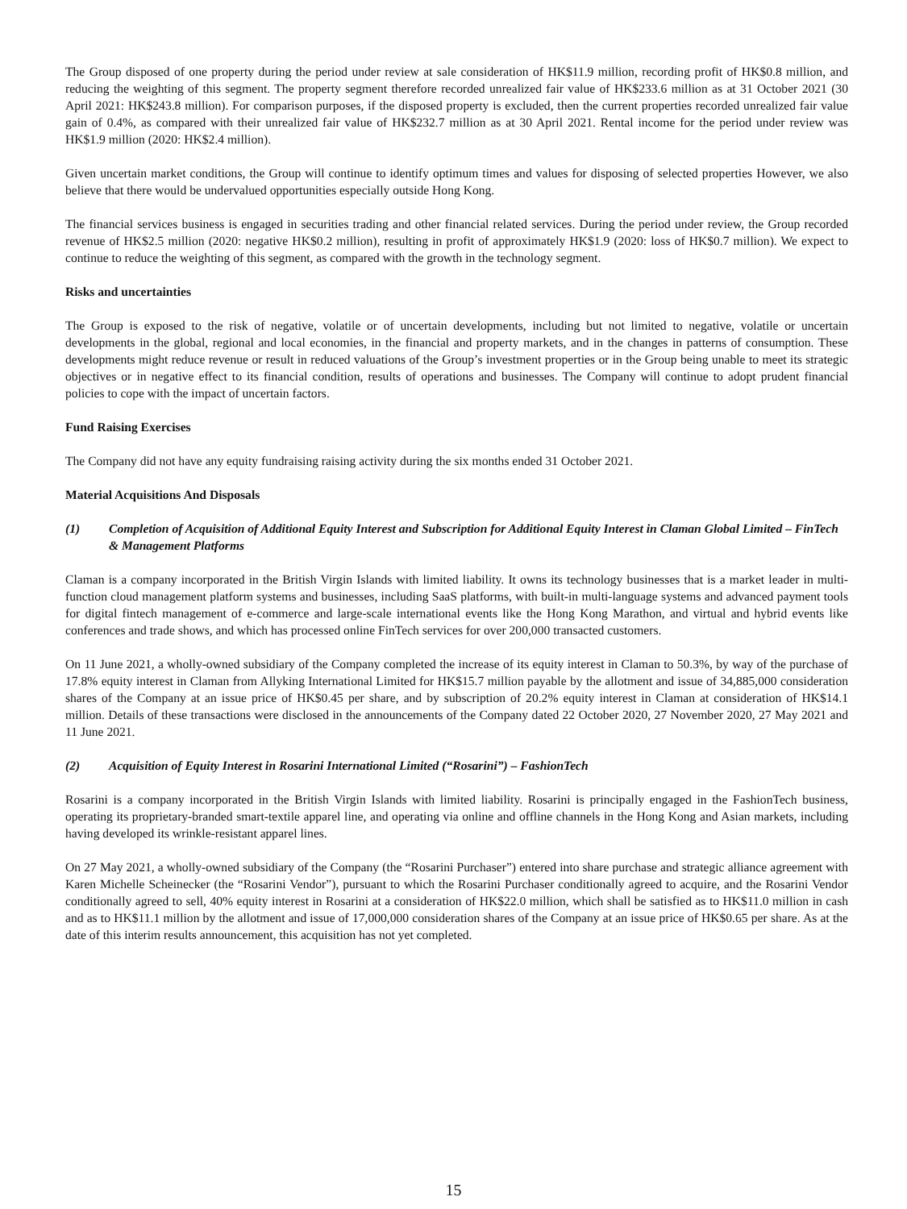The Group disposed of one property during the period under review at sale consideration of HK$11.9 million, recording profit of HK$0.8 million, and reducing the weighting of this segment. The property segment therefore recorded unrealized fair value of HK$233.6 million as at 31 October 2021 (30 April 2021: HK$243.8 million). For comparison purposes, if the disposed property is excluded, then the current properties recorded unrealized fair value gain of 0.4%, as compared with their unrealized fair value of HK$232.7 million as at 30 April 2021. Rental income for the period under review was HK$1.9 million (2020: HK$2.4 million).
Given uncertain market conditions, the Group will continue to identify optimum times and values for disposing of selected properties However, we also believe that there would be undervalued opportunities especially outside Hong Kong.
The financial services business is engaged in securities trading and other financial related services. During the period under review, the Group recorded revenue of HK$2.5 million (2020: negative HK$0.2 million), resulting in profit of approximately HK$1.9 (2020: loss of HK$0.7 million). We expect to continue to reduce the weighting of this segment, as compared with the growth in the technology segment.
Risks and uncertainties
The Group is exposed to the risk of negative, volatile or of uncertain developments, including but not limited to negative, volatile or uncertain developments in the global, regional and local economies, in the financial and property markets, and in the changes in patterns of consumption. These developments might reduce revenue or result in reduced valuations of the Group’s investment properties or in the Group being unable to meet its strategic objectives or in negative effect to its financial condition, results of operations and businesses. The Company will continue to adopt prudent financial policies to cope with the impact of uncertain factors.
Fund Raising Exercises
The Company did not have any equity fundraising raising activity during the six months ended 31 October 2021.
Material Acquisitions And Disposals
(1) Completion of Acquisition of Additional Equity Interest and Subscription for Additional Equity Interest in Claman Global Limited – FinTech & Management Platforms
Claman is a company incorporated in the British Virgin Islands with limited liability. It owns its technology businesses that is a market leader in multi-function cloud management platform systems and businesses, including SaaS platforms, with built-in multi-language systems and advanced payment tools for digital fintech management of e-commerce and large-scale international events like the Hong Kong Marathon, and virtual and hybrid events like conferences and trade shows, and which has processed online FinTech services for over 200,000 transacted customers.
On 11 June 2021, a wholly-owned subsidiary of the Company completed the increase of its equity interest in Claman to 50.3%, by way of the purchase of 17.8% equity interest in Claman from Allyking International Limited for HK$15.7 million payable by the allotment and issue of 34,885,000 consideration shares of the Company at an issue price of HK$0.45 per share, and by subscription of 20.2% equity interest in Claman at consideration of HK$14.1 million. Details of these transactions were disclosed in the announcements of the Company dated 22 October 2020, 27 November 2020, 27 May 2021 and 11 June 2021.
(2) Acquisition of Equity Interest in Rosarini International Limited (“Rosarini”) – FashionTech
Rosarini is a company incorporated in the British Virgin Islands with limited liability. Rosarini is principally engaged in the FashionTech business, operating its proprietary-branded smart-textile apparel line, and operating via online and offline channels in the Hong Kong and Asian markets, including having developed its wrinkle-resistant apparel lines.
On 27 May 2021, a wholly-owned subsidiary of the Company (the “Rosarini Purchaser”) entered into share purchase and strategic alliance agreement with Karen Michelle Scheinecker (the “Rosarini Vendor”), pursuant to which the Rosarini Purchaser conditionally agreed to acquire, and the Rosarini Vendor conditionally agreed to sell, 40% equity interest in Rosarini at a consideration of HK$22.0 million, which shall be satisfied as to HK$11.0 million in cash and as to HK$11.1 million by the allotment and issue of 17,000,000 consideration shares of the Company at an issue price of HK$0.65 per share. As at the date of this interim results announcement, this acquisition has not yet completed.
15